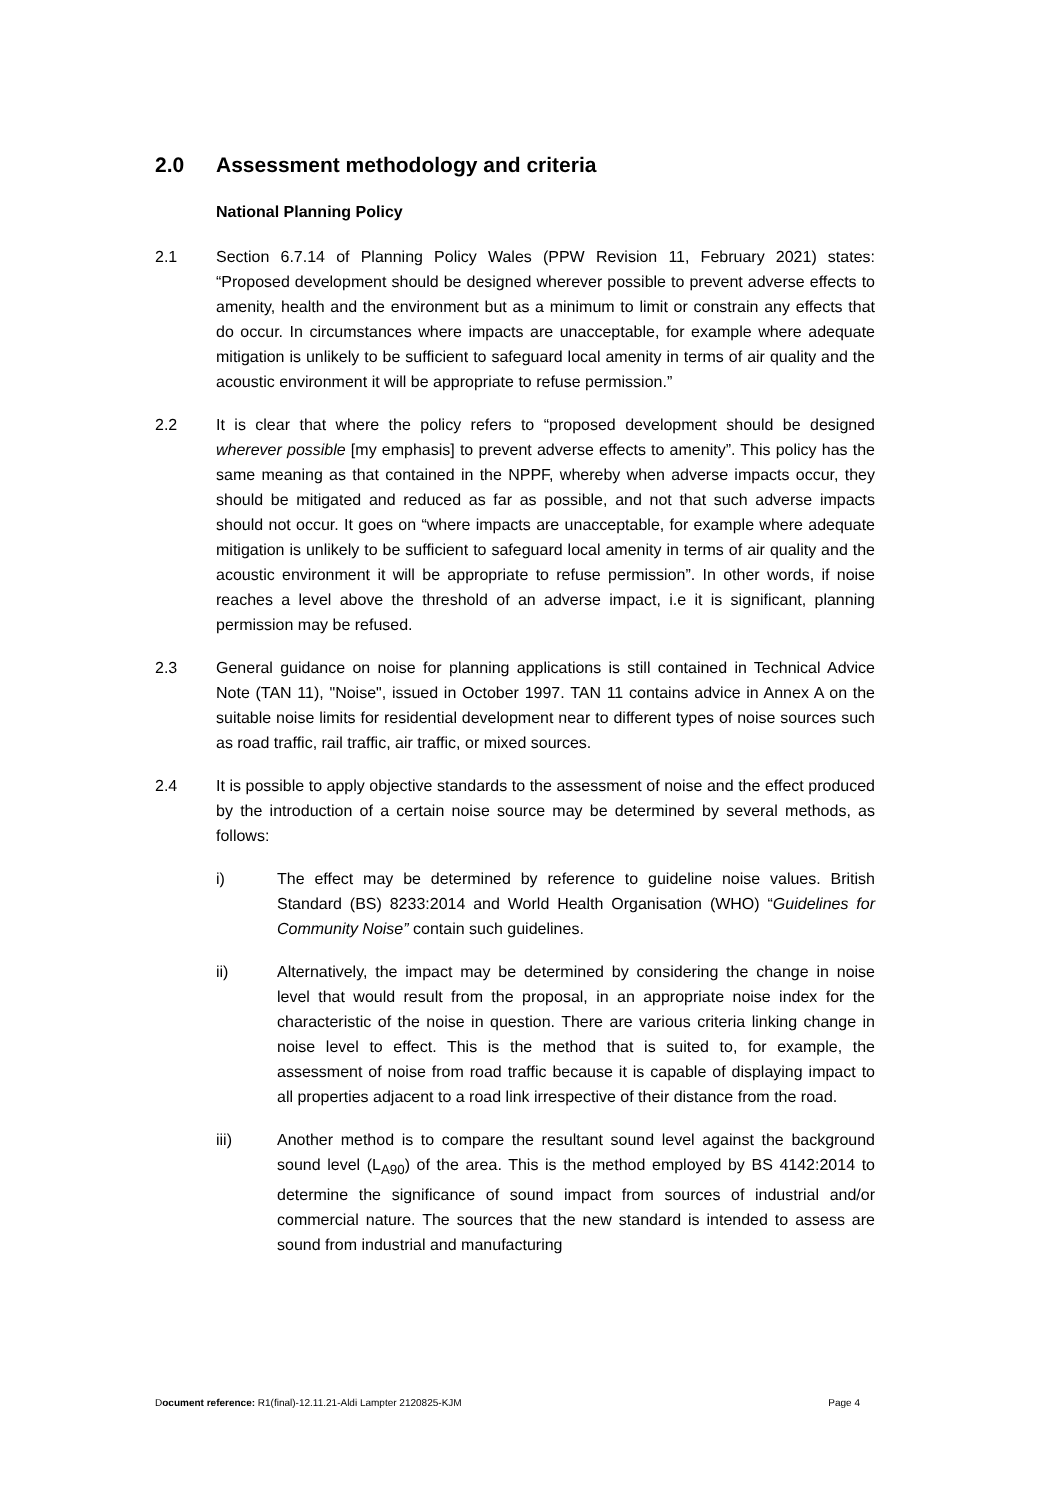2.0 Assessment methodology and criteria
National Planning Policy
2.1 Section 6.7.14 of Planning Policy Wales (PPW Revision 11, February 2021) states: “Proposed development should be designed wherever possible to prevent adverse effects to amenity, health and the environment but as a minimum to limit or constrain any effects that do occur. In circumstances where impacts are unacceptable, for example where adequate mitigation is unlikely to be sufficient to safeguard local amenity in terms of air quality and the acoustic environment it will be appropriate to refuse permission.”
2.2 It is clear that where the policy refers to “proposed development should be designed wherever possible [my emphasis] to prevent adverse effects to amenity”. This policy has the same meaning as that contained in the NPPF, whereby when adverse impacts occur, they should be mitigated and reduced as far as possible, and not that such adverse impacts should not occur. It goes on “where impacts are unacceptable, for example where adequate mitigation is unlikely to be sufficient to safeguard local amenity in terms of air quality and the acoustic environment it will be appropriate to refuse permission”. In other words, if noise reaches a level above the threshold of an adverse impact, i.e it is significant, planning permission may be refused.
2.3 General guidance on noise for planning applications is still contained in Technical Advice Note (TAN 11), "Noise", issued in October 1997. TAN 11 contains advice in Annex A on the suitable noise limits for residential development near to different types of noise sources such as road traffic, rail traffic, air traffic, or mixed sources.
2.4 It is possible to apply objective standards to the assessment of noise and the effect produced by the introduction of a certain noise source may be determined by several methods, as follows:
i) The effect may be determined by reference to guideline noise values. British Standard (BS) 8233:2014 and World Health Organisation (WHO) “Guidelines for Community Noise” contain such guidelines.
ii) Alternatively, the impact may be determined by considering the change in noise level that would result from the proposal, in an appropriate noise index for the characteristic of the noise in question. There are various criteria linking change in noise level to effect. This is the method that is suited to, for example, the assessment of noise from road traffic because it is capable of displaying impact to all properties adjacent to a road link irrespective of their distance from the road.
iii) Another method is to compare the resultant sound level against the background sound level (L<sub>A90</sub>) of the area. This is the method employed by BS 4142:2014 to determine the significance of sound impact from sources of industrial and/or commercial nature. The sources that the new standard is intended to assess are sound from industrial and manufacturing
Document reference: R1(final)-12.11.21-Aldi Lampter 2120825-KJM Page 4